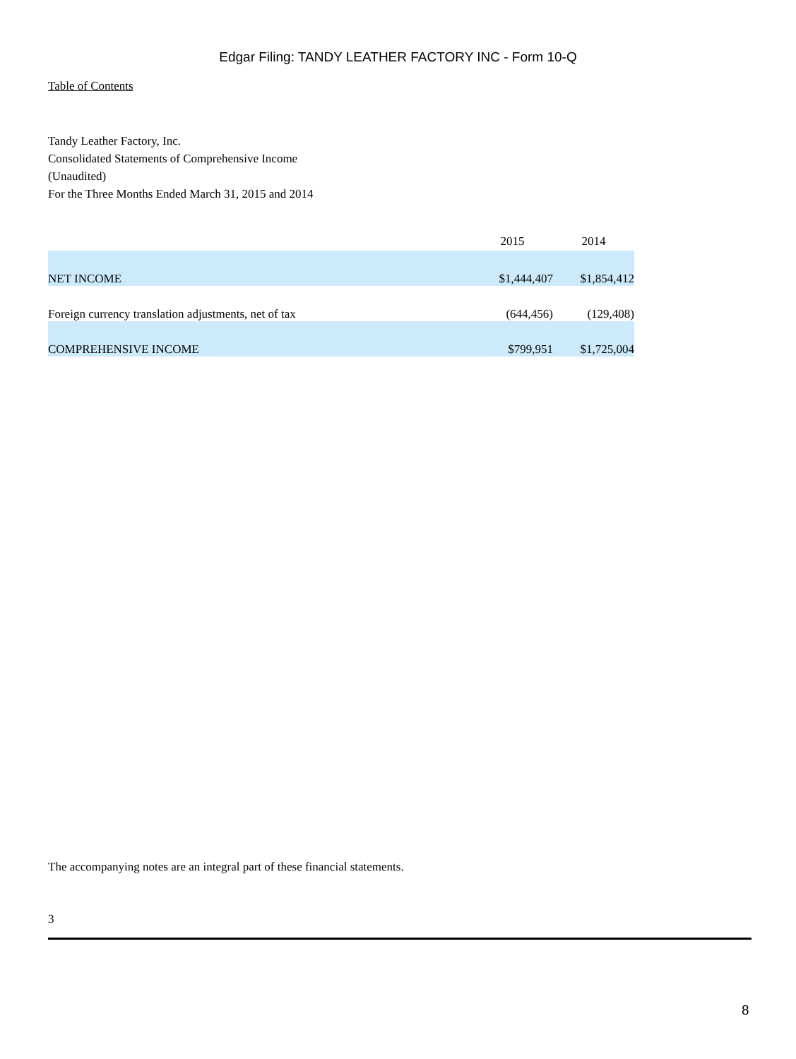Edgar Filing: TANDY LEATHER FACTORY INC - Form 10-Q
Table of Contents
Tandy Leather Factory, Inc.
Consolidated Statements of Comprehensive Income
(Unaudited)
For the Three Months Ended March 31, 2015 and 2014
| | 2015 | 2014 |
| --- | --- | --- |
| NET INCOME | $1,444,407 | $1,854,412 |
| Foreign currency translation adjustments, net of tax | (644,456) | (129,408) |
| COMPREHENSIVE INCOME | $799,951 | $1,725,004 |
The accompanying notes are an integral part of these financial statements.
3
8